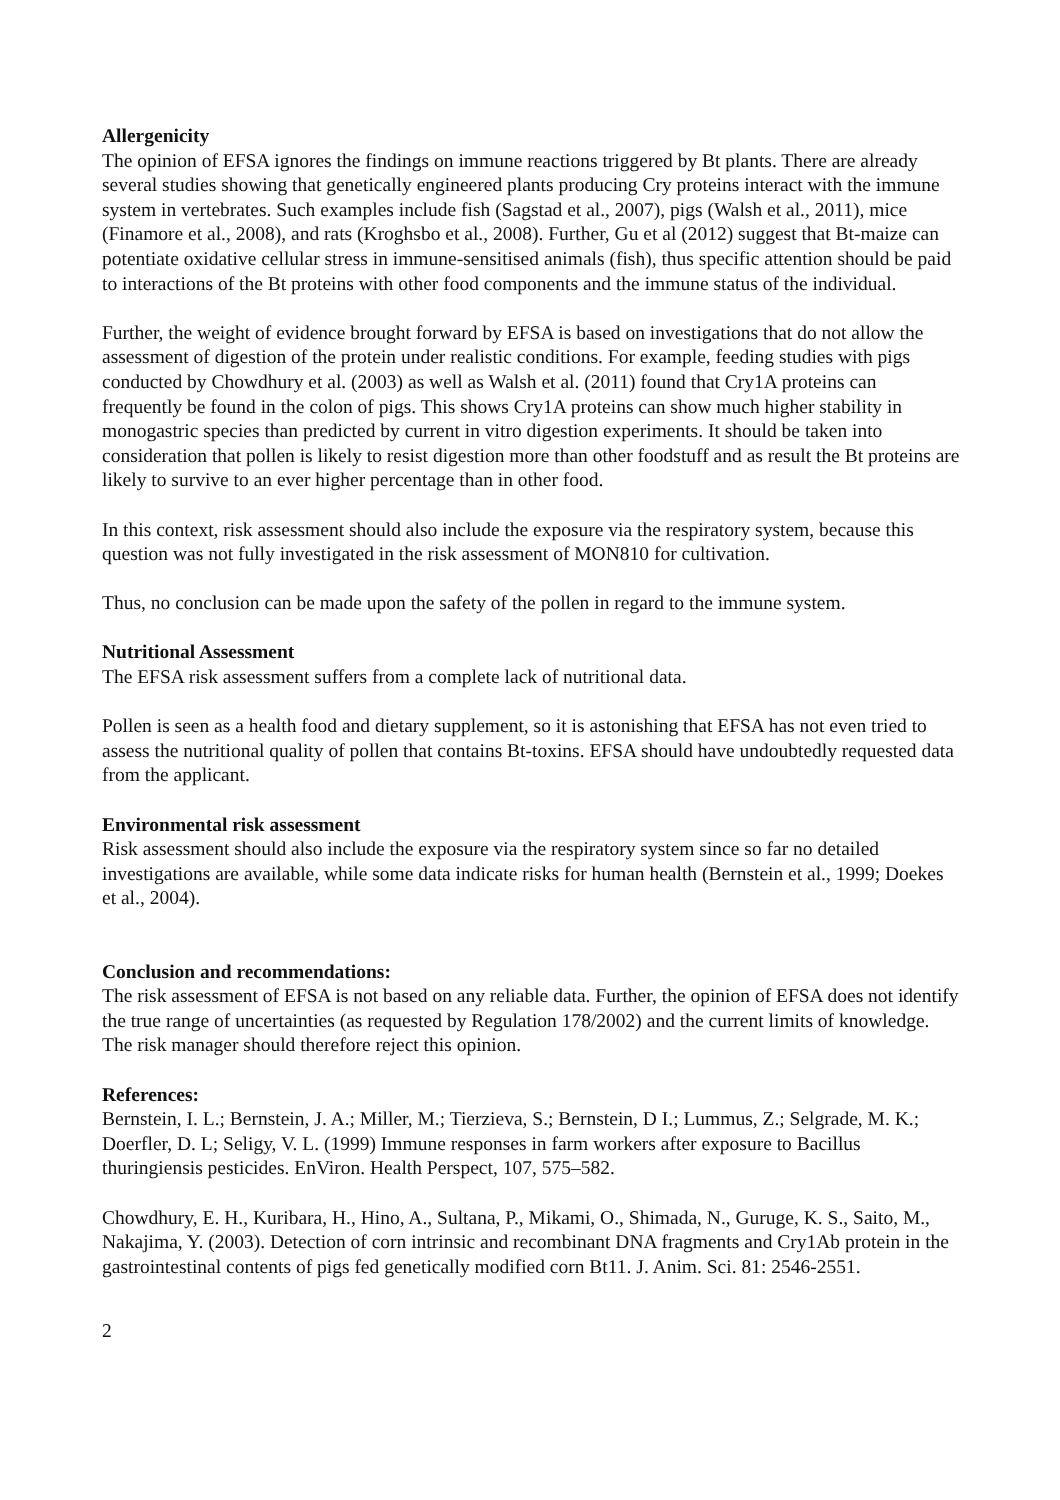Allergenicity
The opinion of EFSA ignores the findings on immune reactions triggered by Bt plants. There are already several studies showing that genetically engineered plants producing Cry proteins interact with the immune system in vertebrates. Such examples include fish (Sagstad et al., 2007), pigs (Walsh et al., 2011), mice (Finamore et al., 2008), and rats (Kroghsbo et al., 2008). Further, Gu et al (2012) suggest that Bt-maize can potentiate oxidative cellular stress in immune-sensitised animals (fish), thus specific attention should be paid to interactions of the Bt proteins with other food components and the immune status of the individual.
Further, the weight of evidence brought forward by EFSA is based on investigations that do not allow the assessment of digestion of the protein under realistic conditions. For example, feeding studies with pigs conducted by Chowdhury et al. (2003) as well as Walsh et al. (2011) found that Cry1A proteins can frequently be found in the colon of pigs. This shows Cry1A proteins can show much higher stability in monogastric species than predicted by current in vitro digestion experiments. It should be taken into consideration that pollen is likely to resist digestion more than other foodstuff and as result the Bt proteins are likely to survive to an ever higher percentage than in other food.
In this context, risk assessment should also include the exposure via the respiratory system, because this question was not fully investigated in the risk assessment of MON810 for cultivation.
Thus, no conclusion can be made upon the safety of the pollen in regard to the immune system.
Nutritional Assessment
The EFSA risk assessment suffers from a complete lack of nutritional data.
Pollen is seen as a health food and dietary supplement, so it is astonishing that EFSA has not even tried to assess the nutritional quality of pollen that contains Bt-toxins. EFSA should have undoubtedly requested data from the applicant.
Environmental risk assessment
Risk assessment should also include the exposure via the respiratory system since so far no detailed investigations are available, while some data indicate risks for human health (Bernstein et al., 1999; Doekes et al., 2004).
Conclusion and recommendations:
The risk assessment of EFSA is not based on any reliable data. Further, the opinion of EFSA does not identify the true range of uncertainties (as requested by Regulation 178/2002) and the current limits of knowledge. The risk manager should therefore reject this opinion.
References:
Bernstein, I. L.; Bernstein, J. A.; Miller, M.; Tierzieva, S.; Bernstein, D I.; Lummus, Z.; Selgrade, M. K.; Doerfler, D. L; Seligy, V. L. (1999) Immune responses in farm workers after exposure to Bacillus thuringiensis pesticides. EnViron. Health Perspect, 107, 575–582.
Chowdhury, E. H., Kuribara, H., Hino, A., Sultana, P., Mikami, O., Shimada, N., Guruge, K. S., Saito, M., Nakajima, Y. (2003). Detection of corn intrinsic and recombinant DNA fragments and Cry1Ab protein in the gastrointestinal contents of pigs fed genetically modified corn Bt11. J. Anim. Sci. 81: 2546-2551.
2